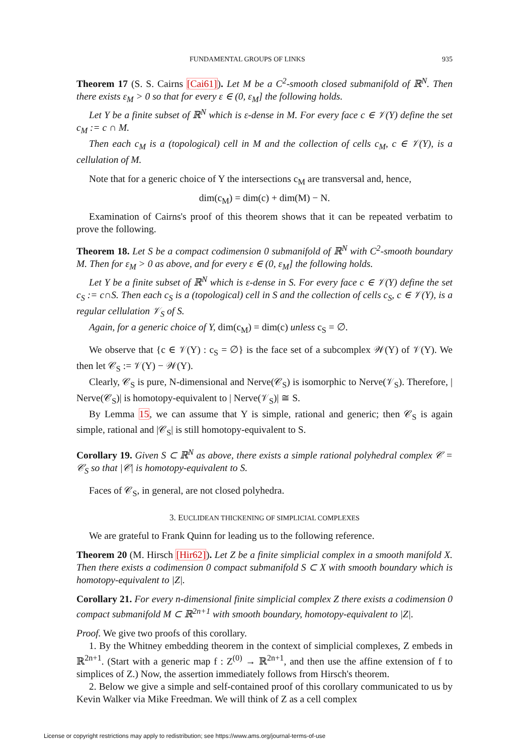FUNDAMENTAL GROUPS OF LINKS 935
Theorem 17 (S. S. Cairns [Cai61]). Let M be a C<sup>2</sup>-smooth closed submanifold of ℝ<sup>N</sup>. Then there exists ε<sub>M</sub> > 0 so that for every ε ∈ (0, ε<sub>M</sub>] the following holds.
Let Y be a finite subset of ℝ<sup>N</sup> which is ε-dense in M. For every face c ∈ 𝒱(Y) define the set c<sub>M</sub> := c ∩ M.
Then each c<sub>M</sub> is a (topological) cell in M and the collection of cells c<sub>M</sub>, c ∈ 𝒱(Y), is a cellulation of M.
Note that for a generic choice of Y the intersections c<sub>M</sub> are transversal and, hence,
dim(c<sub>M</sub>) = dim(c) + dim(M) − N.
Examination of Cairns's proof of this theorem shows that it can be repeated verbatim to prove the following.
Theorem 18. Let S be a compact codimension 0 submanifold of ℝ<sup>N</sup> with C<sup>2</sup>-smooth boundary M. Then for ε<sub>M</sub> > 0 as above, and for every ε ∈ (0, ε<sub>M</sub>] the following holds.
Let Y be a finite subset of ℝ<sup>N</sup> which is ε-dense in S. For every face c ∈ 𝒱(Y) define the set c<sub>S</sub> := c∩S. Then each c<sub>S</sub> is a (topological) cell in S and the collection of cells c<sub>S</sub>, c ∈ 𝒱(Y), is a regular cellulation 𝒱<sub>S</sub> of S.
Again, for a generic choice of Y, dim(c<sub>M</sub>) = dim(c) unless c<sub>S</sub> = ∅.
We observe that {c ∈ 𝒱(Y) : c<sub>S</sub> = ∅} is the face set of a subcomplex 𝒲(Y) of 𝒱(Y). We then let 𝒞<sub>S</sub> := 𝒱(Y) − 𝒲(Y).
Clearly, 𝒞<sub>S</sub> is pure, N-dimensional and Nerve(𝒞<sub>S</sub>) is isomorphic to Nerve(𝒱<sub>S</sub>). Therefore, | Nerve(𝒞<sub>S</sub>)| is homotopy-equivalent to | Nerve(𝒱<sub>S</sub>)| ≅ S.
By Lemma 15, we can assume that Y is simple, rational and generic; then 𝒞<sub>S</sub> is again simple, rational and |𝒞<sub>S</sub>| is still homotopy-equivalent to S.
Corollary 19. Given S ⊂ ℝ<sup>N</sup> as above, there exists a simple rational polyhedral complex 𝒞 = 𝒞<sub>S</sub> so that |𝒞| is homotopy-equivalent to S.
Faces of 𝒞<sub>S</sub>, in general, are not closed polyhedra.
3. EUCLIDEAN THICKENING OF SIMPLICIAL COMPLEXES
We are grateful to Frank Quinn for leading us to the following reference.
Theorem 20 (M. Hirsch [Hir62]). Let Z be a finite simplicial complex in a smooth manifold X. Then there exists a codimension 0 compact submanifold S ⊂ X with smooth boundary which is homotopy-equivalent to |Z|.
Corollary 21. For every n-dimensional finite simplicial complex Z there exists a codimension 0 compact submanifold M ⊂ ℝ<sup>2n+1</sup> with smooth boundary, homotopy-equivalent to |Z|.
Proof. We give two proofs of this corollary.
1. By the Whitney embedding theorem in the context of simplicial complexes, Z embeds in ℝ<sup>2n+1</sup>. (Start with a generic map f : Z<sup>(0)</sup> → ℝ<sup>2n+1</sup>, and then use the affine extension of f to simplices of Z.) Now, the assertion immediately follows from Hirsch's theorem.
2. Below we give a simple and self-contained proof of this corollary communicated to us by Kevin Walker via Mike Freedman. We will think of Z as a cell complex
License or copyright restrictions may apply to redistribution; see https://www.ams.org/journal-terms-of-use